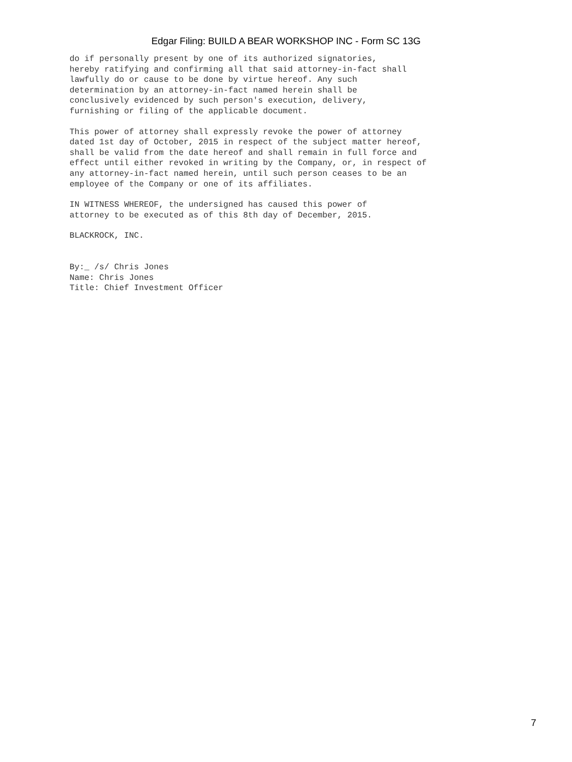Edgar Filing: BUILD A BEAR WORKSHOP INC - Form SC 13G
do if personally present by one of its authorized signatories,
hereby ratifying and confirming all that said attorney-in-fact shall
lawfully do or cause to be done by virtue hereof. Any such
determination by an attorney-in-fact named herein shall be
conclusively evidenced by such person's execution, delivery,
furnishing or filing of the applicable document.
This power of attorney shall expressly revoke the power of attorney
dated 1st day of October, 2015 in respect of the subject matter hereof,
shall be valid from the date hereof and shall remain in full force and
effect until either revoked in writing by the Company, or, in respect of
any attorney-in-fact named herein, until such person ceases to be an
employee of the Company or one of its affiliates.
IN WITNESS WHEREOF, the undersigned has caused this power of
attorney to be executed as of this 8th day of December, 2015.
BLACKROCK, INC.
By:_ /s/ Chris Jones
Name: Chris Jones
Title: Chief Investment Officer
7